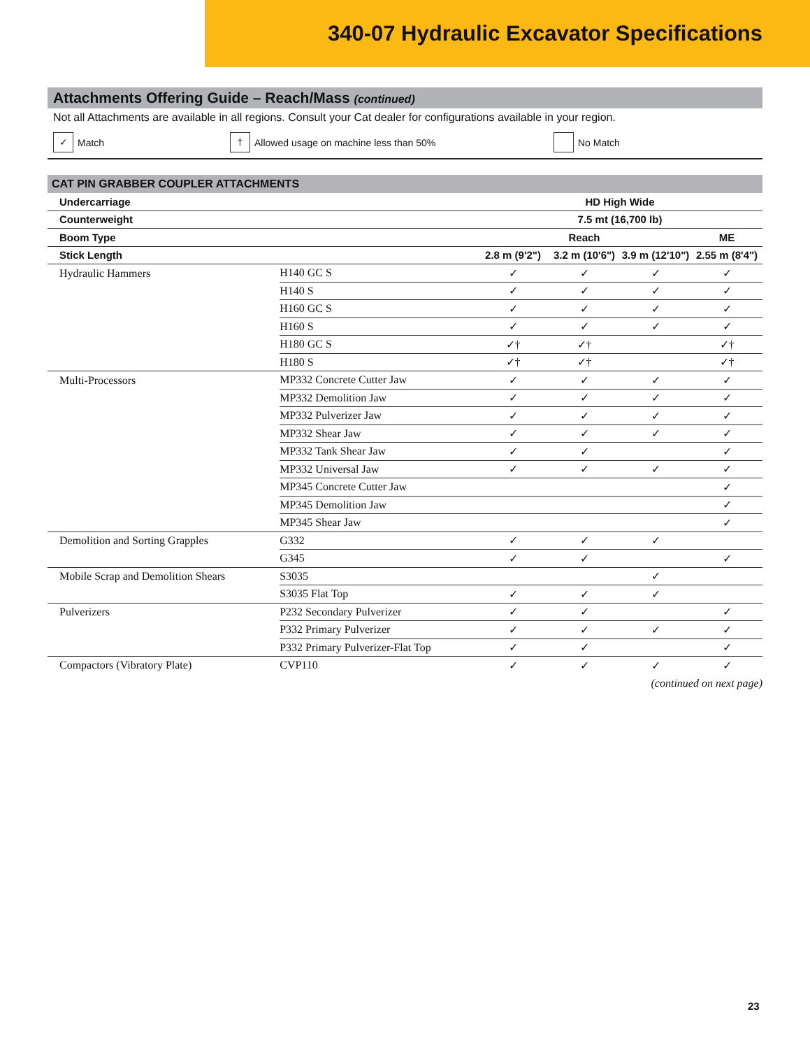340-07 Hydraulic Excavator Specifications
Attachments Offering Guide – Reach/Mass (continued)
Not all Attachments are available in all regions. Consult your Cat dealer for configurations available in your region.
✓ Match
† Allowed usage on machine less than 50% No Match
CAT PIN GRABBER COUPLER ATTACHMENTS
| Undercarriage | | HD High Wide | | | |
| --- | --- | --- | --- | --- | --- |
| Counterweight | | 7.5 mt (16,700 lb) | | | |
| Boom Type | | Reach | | | ME |
| Stick Length | | 2.8 m (9'2") | 3.2 m (10'6") | 3.9 m (12'10") | 2.55 m (8'4") |
| Hydraulic Hammers | H140 GC S | ✓ | ✓ | ✓ | ✓ |
| | H140 S | ✓ | ✓ | ✓ | ✓ |
| | H160 GC S | ✓ | ✓ | ✓ | ✓ |
| | H160 S | ✓ | ✓ | ✓ | ✓ |
| | H180 GC S | ✓† | ✓† | | ✓† |
| | H180 S | ✓† | ✓† | | ✓† |
| Multi-Processors | MP332 Concrete Cutter Jaw | ✓ | ✓ | ✓ | ✓ |
| | MP332 Demolition Jaw | ✓ | ✓ | ✓ | ✓ |
| | MP332 Pulverizer Jaw | ✓ | ✓ | ✓ | ✓ |
| | MP332 Shear Jaw | ✓ | ✓ | ✓ | ✓ |
| | MP332 Tank Shear Jaw | ✓ | ✓ | | ✓ |
| | MP332 Universal Jaw | ✓ | ✓ | ✓ | ✓ |
| | MP345 Concrete Cutter Jaw | | | | ✓ |
| | MP345 Demolition Jaw | | | | ✓ |
| | MP345 Shear Jaw | | | | ✓ |
| Demolition and Sorting Grapples | G332 | ✓ | ✓ | ✓ | |
| | G345 | ✓ | ✓ | | ✓ |
| Mobile Scrap and Demolition Shears | S3035 | | | ✓ | |
| | S3035 Flat Top | ✓ | ✓ | ✓ | |
| Pulverizers | P232 Secondary Pulverizer | ✓ | ✓ | | ✓ |
| | P332 Primary Pulverizer | ✓ | ✓ | ✓ | ✓ |
| | P332 Primary Pulverizer-Flat Top | ✓ | ✓ | | ✓ |
| Compactors (Vibratory Plate) | CVP110 | ✓ | ✓ | ✓ | ✓ |
(continued on next page)
23